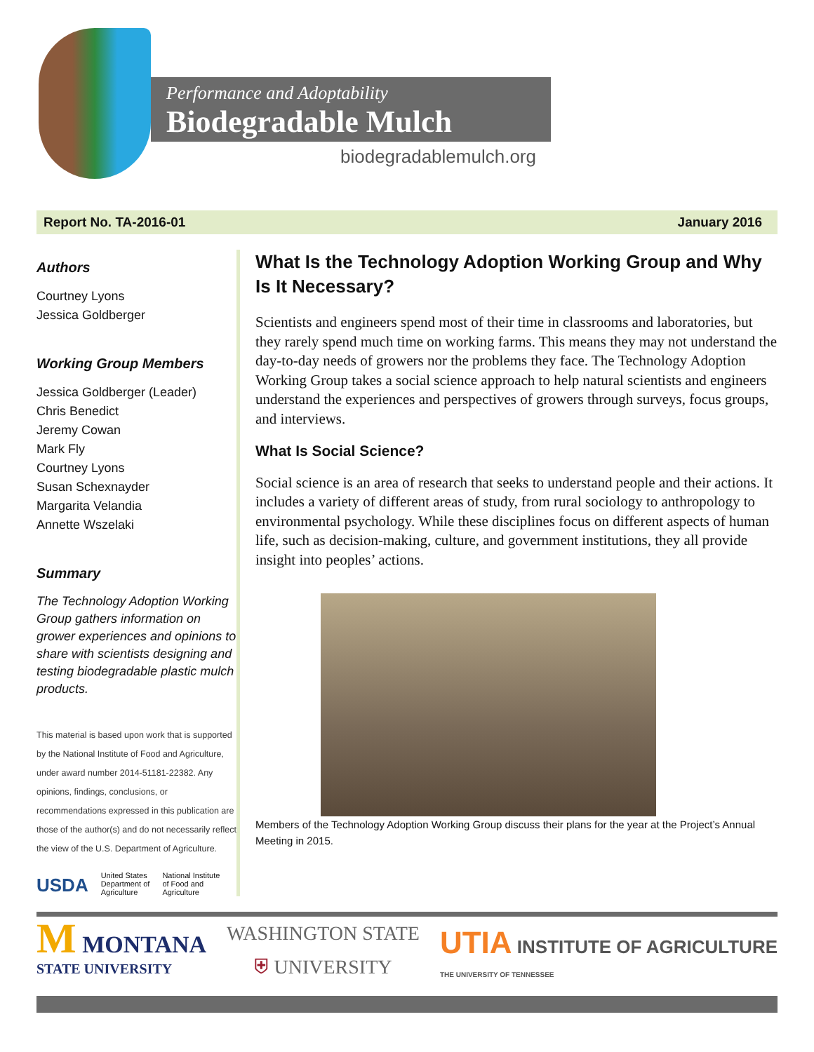Performance and Adoptability
Biodegradable Mulch
biodegradablemulch.org
Report No. TA-2016-01 January 2016
Authors
Courtney Lyons
Jessica Goldberger
Working Group Members
Jessica Goldberger (Leader)
Chris Benedict
Jeremy Cowan
Mark Fly
Courtney Lyons
Susan Schexnayder
Margarita Velandia
Annette Wszelaki
Summary
The Technology Adoption Working Group gathers information on grower experiences and opinions to share with scientists designing and testing biodegradable plastic mulch products.
This material is based upon work that is supported by the National Institute of Food and Agriculture, under award number 2014-51181-22382. Any opinions, findings, conclusions, or recommendations expressed in this publication are those of the author(s) and do not necessarily reflect the view of the U.S. Department of Agriculture.
USDA United States
Department of
Agriculture National Institute
of Food and
Agriculture
What Is the Technology Adoption Working Group and Why Is It Necessary?
Scientists and engineers spend most of their time in classrooms and laboratories, but they rarely spend much time on working farms. This means they may not understand the day-to-day needs of growers nor the problems they face. The Technology Adoption Working Group takes a social science approach to help natural scientists and engineers understand the experiences and perspectives of growers through surveys, focus groups, and interviews.
What Is Social Science?
Social science is an area of research that seeks to understand people and their actions. It includes a variety of different areas of study, from rural sociology to anthropology to environmental psychology. While these disciplines focus on different aspects of human life, such as decision-making, culture, and government institutions, they all provide insight into peoples’ actions.
Members of the Technology Adoption Working Group discuss their plans for the year at the Project’s Annual Meeting in 2015.
M MONTANA
STATE UNIVERSITY
WASHINGTON STATE
⛨ UNIVERSITY
UTIA INSTITUTE OF AGRICULTURE
THE UNIVERSITY OF TENNESSEE